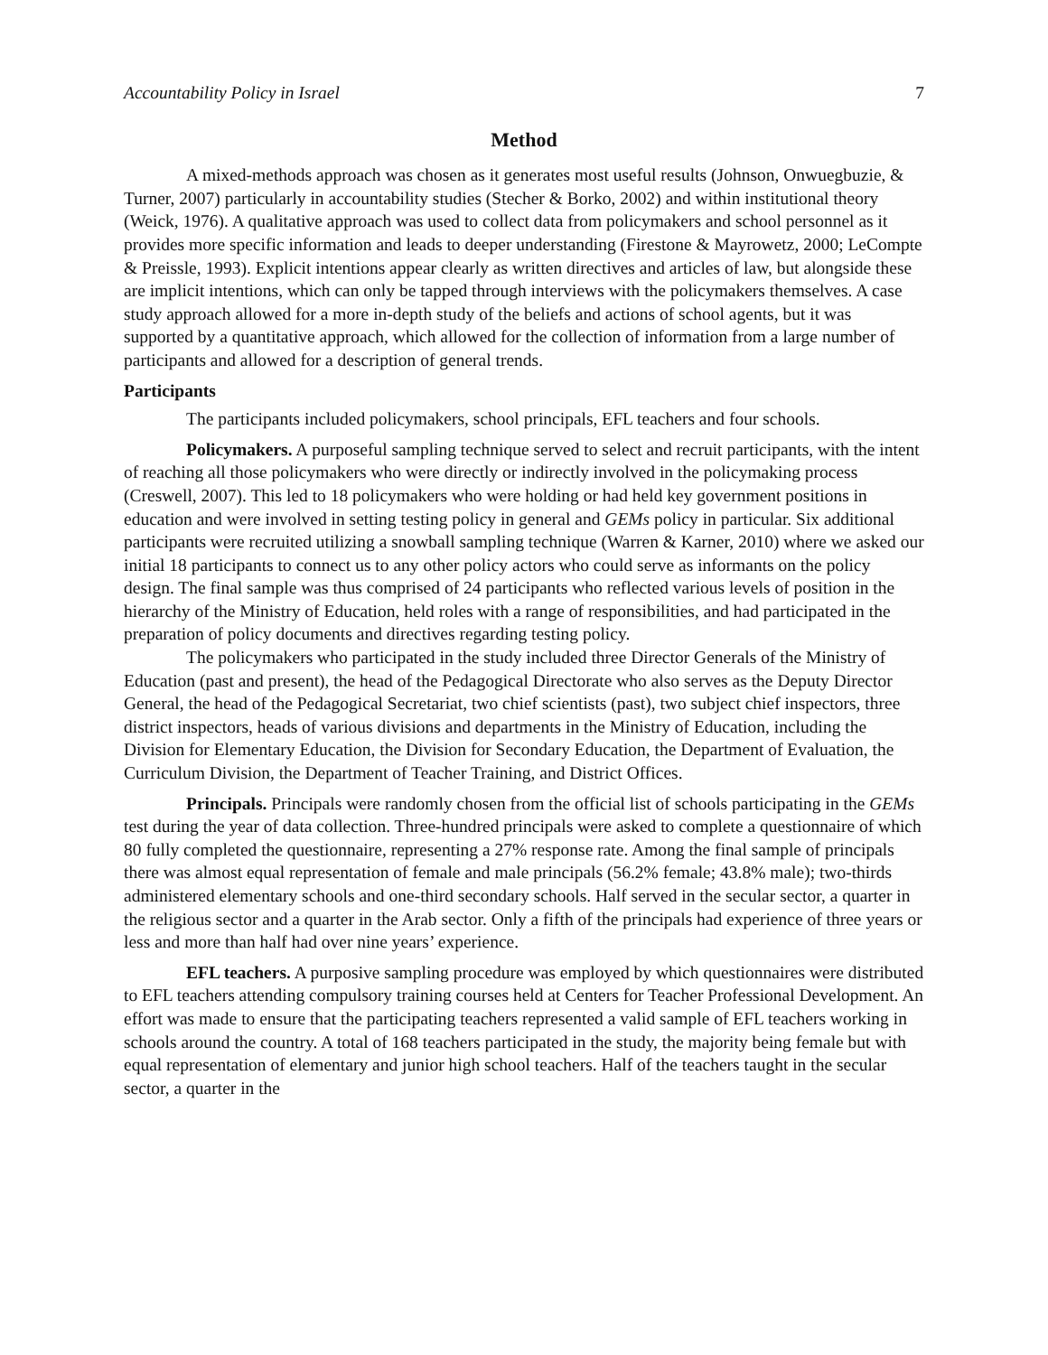Accountability Policy in Israel 7
Method
A mixed-methods approach was chosen as it generates most useful results (Johnson, Onwuegbuzie, & Turner, 2007) particularly in accountability studies (Stecher & Borko, 2002) and within institutional theory (Weick, 1976). A qualitative approach was used to collect data from policymakers and school personnel as it provides more specific information and leads to deeper understanding (Firestone & Mayrowetz, 2000; LeCompte & Preissle, 1993). Explicit intentions appear clearly as written directives and articles of law, but alongside these are implicit intentions, which can only be tapped through interviews with the policymakers themselves. A case study approach allowed for a more in-depth study of the beliefs and actions of school agents, but it was supported by a quantitative approach, which allowed for the collection of information from a large number of participants and allowed for a description of general trends.
Participants
The participants included policymakers, school principals, EFL teachers and four schools.
Policymakers. A purposeful sampling technique served to select and recruit participants, with the intent of reaching all those policymakers who were directly or indirectly involved in the policymaking process (Creswell, 2007). This led to 18 policymakers who were holding or had held key government positions in education and were involved in setting testing policy in general and GEMs policy in particular. Six additional participants were recruited utilizing a snowball sampling technique (Warren & Karner, 2010) where we asked our initial 18 participants to connect us to any other policy actors who could serve as informants on the policy design. The final sample was thus comprised of 24 participants who reflected various levels of position in the hierarchy of the Ministry of Education, held roles with a range of responsibilities, and had participated in the preparation of policy documents and directives regarding testing policy.
The policymakers who participated in the study included three Director Generals of the Ministry of Education (past and present), the head of the Pedagogical Directorate who also serves as the Deputy Director General, the head of the Pedagogical Secretariat, two chief scientists (past), two subject chief inspectors, three district inspectors, heads of various divisions and departments in the Ministry of Education, including the Division for Elementary Education, the Division for Secondary Education, the Department of Evaluation, the Curriculum Division, the Department of Teacher Training, and District Offices.
Principals. Principals were randomly chosen from the official list of schools participating in the GEMs test during the year of data collection. Three-hundred principals were asked to complete a questionnaire of which 80 fully completed the questionnaire, representing a 27% response rate. Among the final sample of principals there was almost equal representation of female and male principals (56.2% female; 43.8% male); two-thirds administered elementary schools and one-third secondary schools. Half served in the secular sector, a quarter in the religious sector and a quarter in the Arab sector. Only a fifth of the principals had experience of three years or less and more than half had over nine years’ experience.
EFL teachers. A purposive sampling procedure was employed by which questionnaires were distributed to EFL teachers attending compulsory training courses held at Centers for Teacher Professional Development. An effort was made to ensure that the participating teachers represented a valid sample of EFL teachers working in schools around the country. A total of 168 teachers participated in the study, the majority being female but with equal representation of elementary and junior high school teachers. Half of the teachers taught in the secular sector, a quarter in the